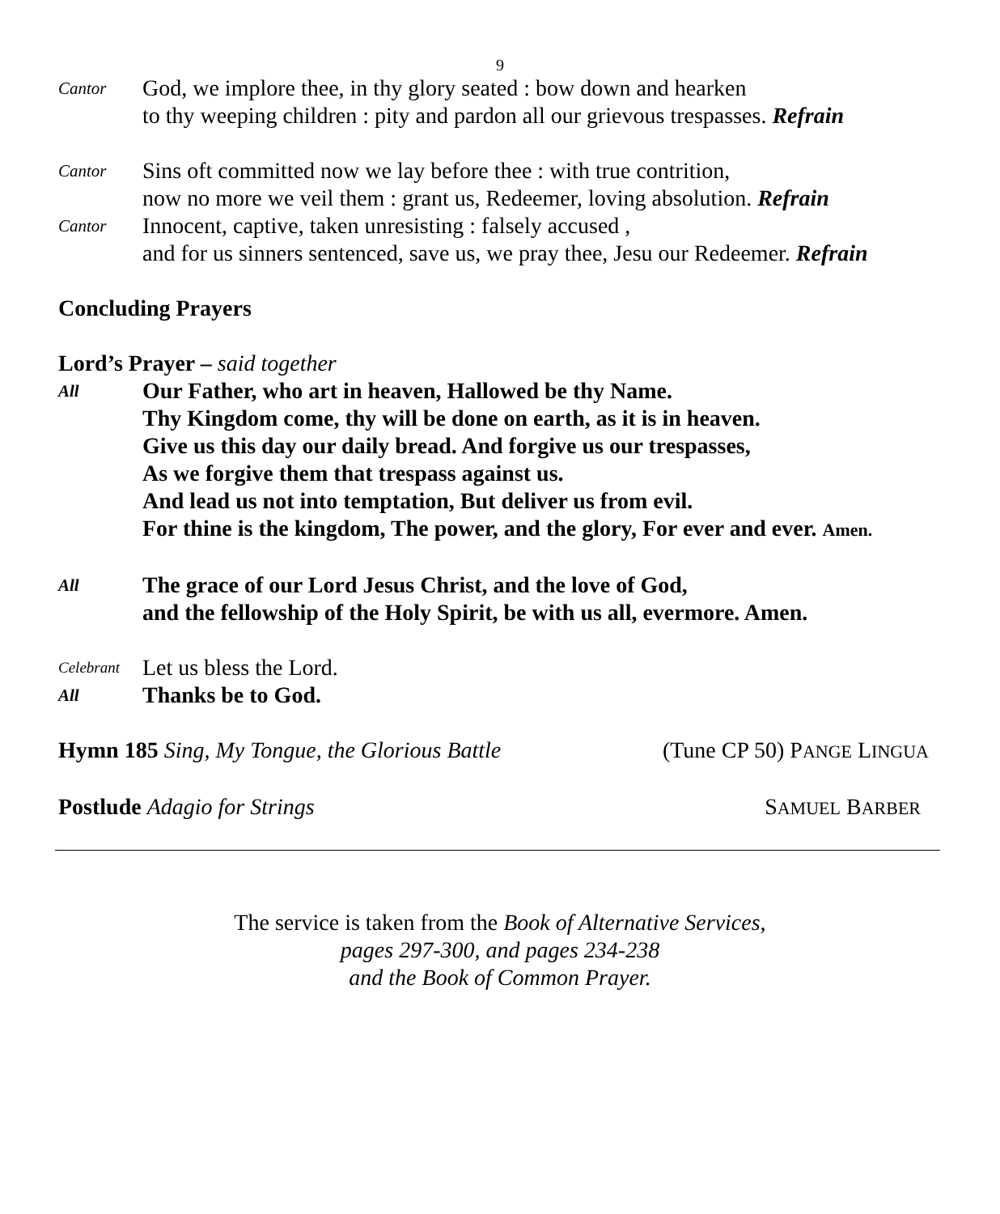9
Cantor
God, we implore thee, in thy glory seated : bow down and hearken
to thy weeping children : pity and pardon all our grievous trespasses. Refrain
Cantor
Sins oft committed now we lay before thee : with true contrition,
now no more we veil them : grant us, Redeemer, loving absolution. Refrain
Cantor
Innocent, captive, taken unresisting : falsely accused ,
and for us sinners sentenced, save us, we pray thee, Jesu our Redeemer. Refrain
Concluding Prayers
Lord’s Prayer – said together
All
Our Father, who art in heaven, Hallowed be thy Name.
Thy Kingdom come, thy will be done on earth, as it is in heaven.
Give us this day our daily bread. And forgive us our trespasses,
As we forgive them that trespass against us.
And lead us not into temptation, But deliver us from evil.
For thine is the kingdom, The power, and the glory, For ever and ever. Amen.
All
The grace of our Lord Jesus Christ, and the love of God,
and the fellowship of the Holy Spirit, be with us all, evermore. Amen.
Celebrant
Let us bless the Lord.
All
Thanks be to God.
Hymn 185 Sing, My Tongue, the Glorious Battle
(Tune CP 50) PANGE LINGUA
Postlude Adagio for Strings SAMUEL BARBER
The service is taken from the Book of Alternative Services,
pages 297-300, and pages 234-238
and the Book of Common Prayer.